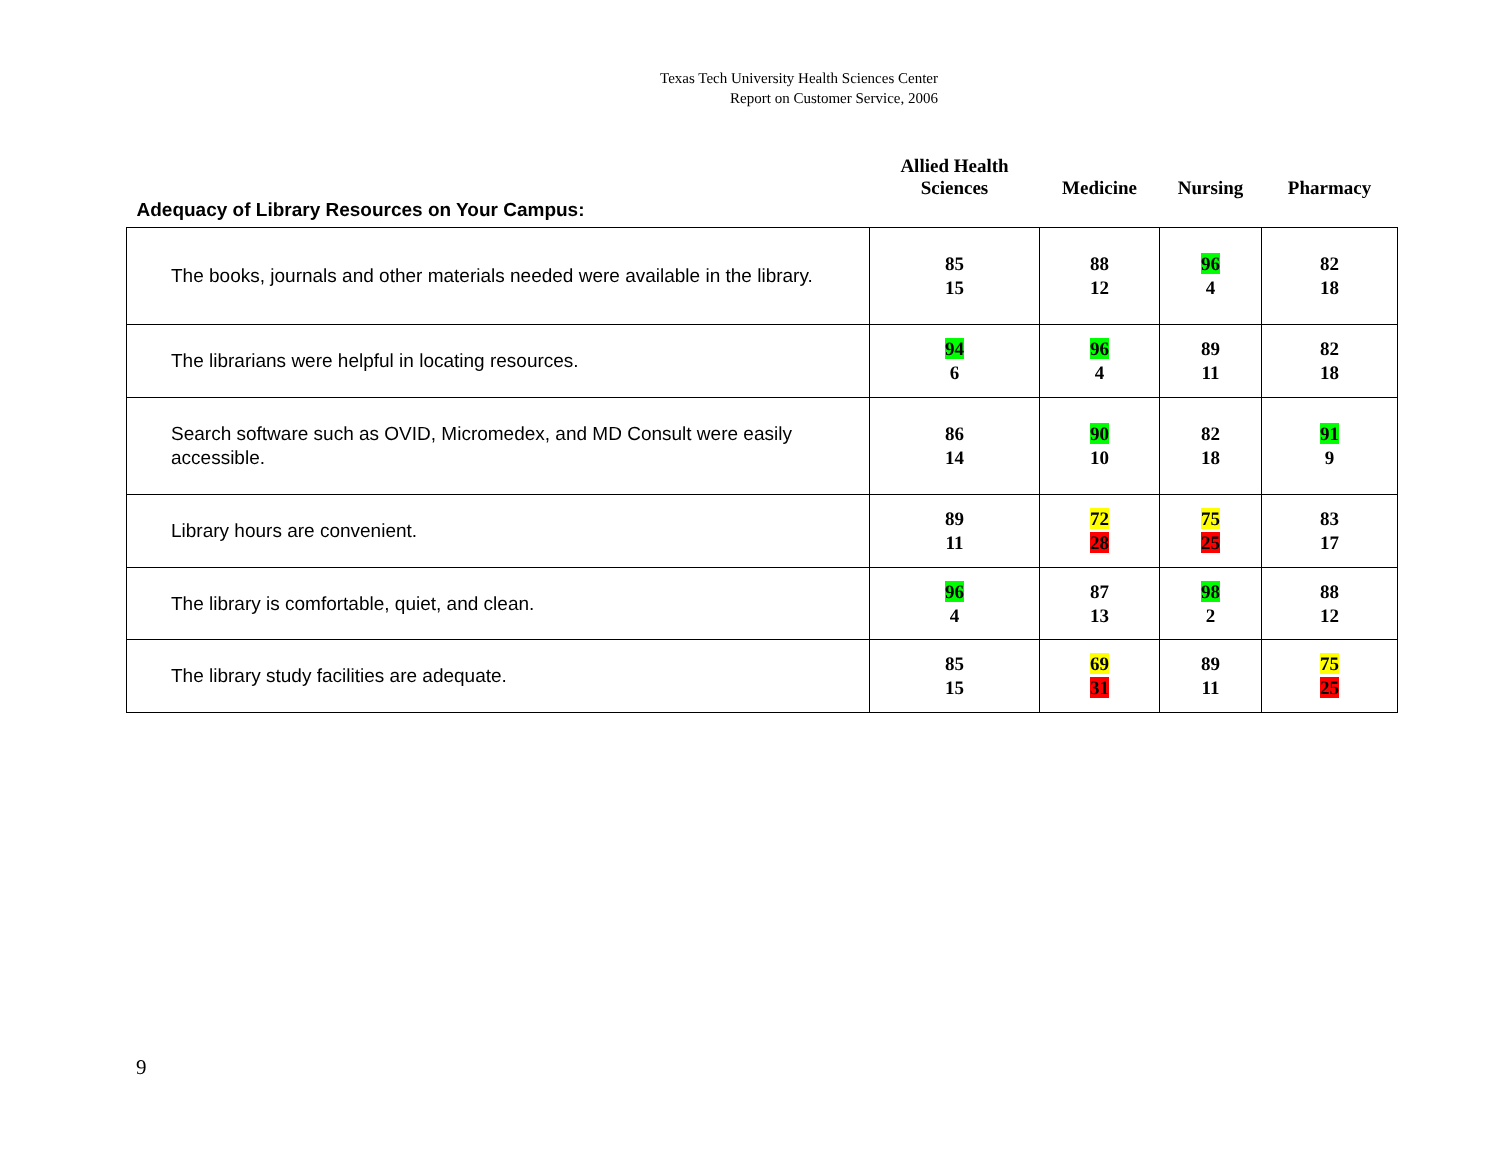Texas Tech University Health Sciences Center
Report on Customer Service, 2006
| Adequacy of Library Resources on Your Campus: | Allied Health Sciences | Medicine | Nursing | Pharmacy |
| --- | --- | --- | --- | --- |
| The books, journals and other materials needed were available in the library. | 85 15 | 88 12 | 96 4 | 82 18 |
| The librarians were helpful in locating resources. | 94 6 | 96 4 | 89 11 | 82 18 |
| Search software such as OVID, Micromedex, and MD Consult were easily accessible. | 86 14 | 90 10 | 82 18 | 91 9 |
| Library hours are convenient. | 89 11 | 72 28 | 75 25 | 83 17 |
| The library is comfortable, quiet, and clean. | 96 4 | 87 13 | 98 2 | 88 12 |
| The library study facilities are adequate. | 85 15 | 69 31 | 89 11 | 75 25 |
9